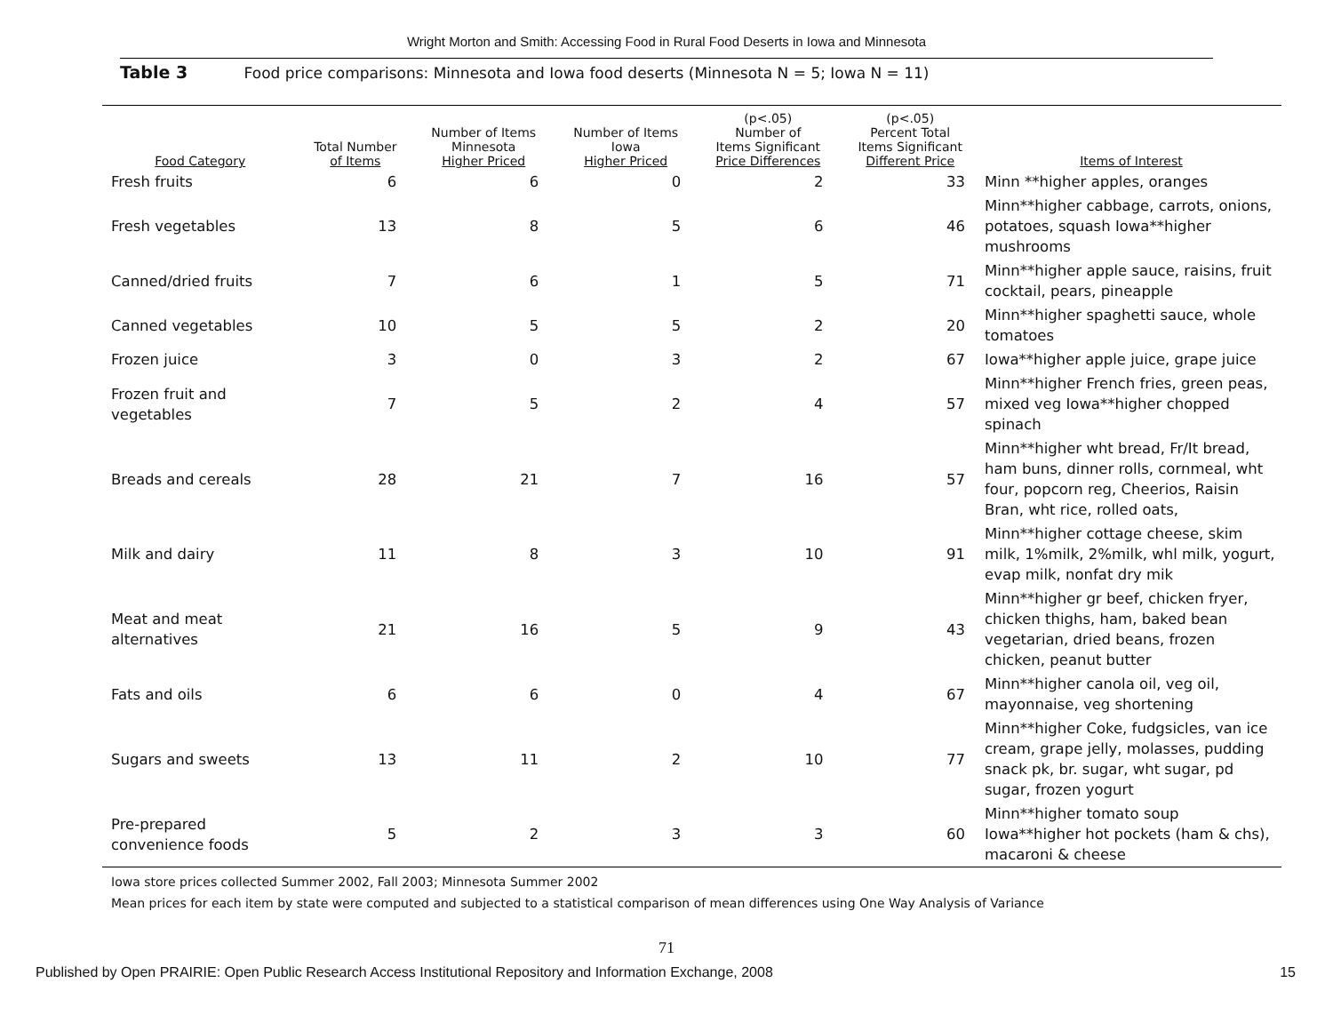Wright Morton and Smith: Accessing Food in Rural Food Deserts in Iowa and Minnesota
Table 3 Food price comparisons: Minnesota and Iowa food deserts (Minnesota N = 5; Iowa N = 11)
| Food Category | Total Number of Items | Number of Items Minnesota Higher Priced | Number of Items Iowa Higher Priced | (p<.05) Number of Items Significant Price Differences | (p<.05) Percent Total Items Significant Different Price | Items of Interest |
| --- | --- | --- | --- | --- | --- | --- |
| Fresh fruits | 6 | 6 | 0 | 2 | 33 | Minn **higher apples, oranges |
| Fresh vegetables | 13 | 8 | 5 | 6 | 46 | Minn**higher cabbage, carrots, onions, potatoes, squash Iowa**higher mushrooms |
| Canned/dried fruits | 7 | 6 | 1 | 5 | 71 | Minn**higher apple sauce, raisins, fruit cocktail, pears, pineapple |
| Canned vegetables | 10 | 5 | 5 | 2 | 20 | Minn**higher spaghetti sauce, whole tomatoes |
| Frozen juice | 3 | 0 | 3 | 2 | 67 | Iowa**higher apple juice, grape juice |
| Frozen fruit and vegetables | 7 | 5 | 2 | 4 | 57 | Minn**higher French fries, green peas, mixed veg Iowa**higher chopped spinach |
| Breads and cereals | 28 | 21 | 7 | 16 | 57 | Minn**higher wht bread, Fr/It bread, ham buns, dinner rolls, cornmeal, wht four, popcorn reg, Cheerios, Raisin Bran, wht rice, rolled oats, |
| Milk and dairy | 11 | 8 | 3 | 10 | 91 | Minn**higher cottage cheese, skim milk, 1%milk, 2%milk, whl milk, yogurt, evap milk, nonfat dry mik |
| Meat and meat alternatives | 21 | 16 | 5 | 9 | 43 | Minn**higher gr beef, chicken fryer, chicken thighs, ham, baked bean vegetarian, dried beans, frozen chicken, peanut butter |
| Fats and oils | 6 | 6 | 0 | 4 | 67 | Minn**higher canola oil, veg oil, mayonnaise, veg shortening |
| Sugars and sweets | 13 | 11 | 2 | 10 | 77 | Minn**higher Coke, fudgsicles, van ice cream, grape jelly, molasses, pudding snack pk, br. sugar, wht sugar, pd sugar, frozen yogurt |
| Pre-prepared convenience foods | 5 | 2 | 3 | 3 | 60 | Minn**higher tomato soup Iowa**higher hot pockets (ham & chs), macaroni & cheese |
Iowa store prices collected Summer 2002, Fall 2003; Minnesota Summer 2002
Mean prices for each item by state were computed and subjected to a statistical comparison of mean differences using One Way Analysis of Variance
71
Published by Open PRAIRIE: Open Public Research Access Institutional Repository and Information Exchange, 2008 15